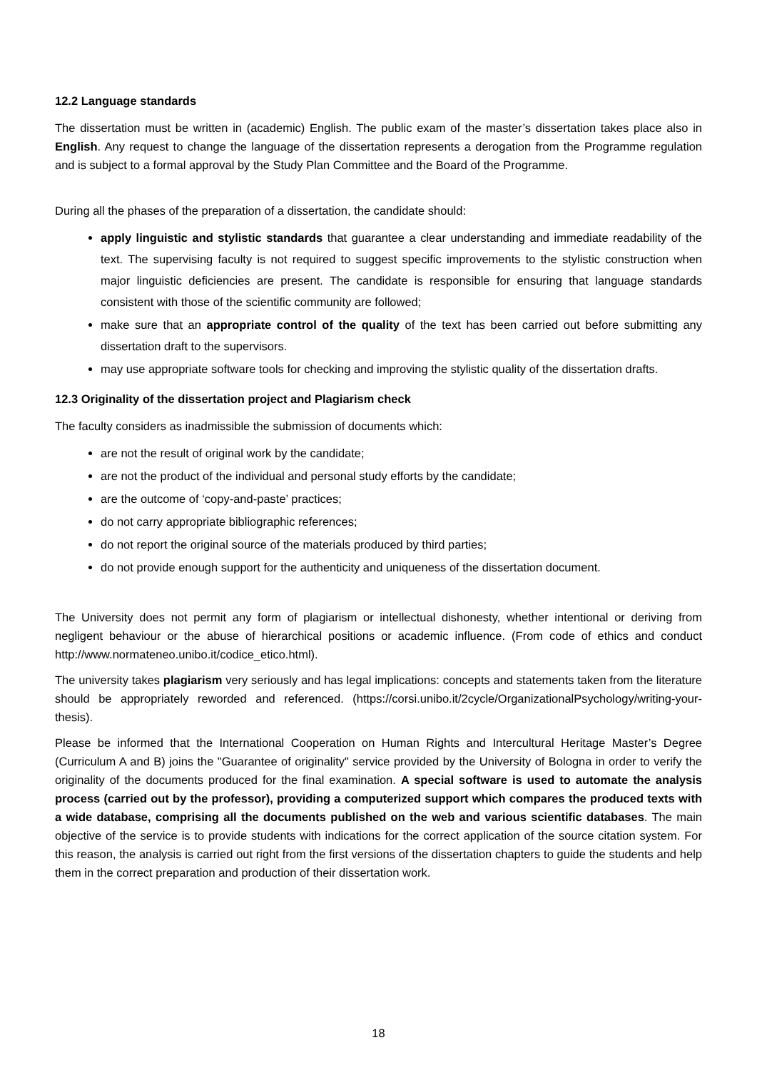12.2 Language standards
The dissertation must be written in (academic) English. The public exam of the master’s dissertation takes place also in English. Any request to change the language of the dissertation represents a derogation from the Programme regulation and is subject to a formal approval by the Study Plan Committee and the Board of the Programme.
During all the phases of the preparation of a dissertation, the candidate should:
apply linguistic and stylistic standards that guarantee a clear understanding and immediate readability of the text. The supervising faculty is not required to suggest specific improvements to the stylistic construction when major linguistic deficiencies are present. The candidate is responsible for ensuring that language standards consistent with those of the scientific community are followed;
make sure that an appropriate control of the quality of the text has been carried out before submitting any dissertation draft to the supervisors.
may use appropriate software tools for checking and improving the stylistic quality of the dissertation drafts.
12.3 Originality of the dissertation project and Plagiarism check
The faculty considers as inadmissible the submission of documents which:
are not the result of original work by the candidate;
are not the product of the individual and personal study efforts by the candidate;
are the outcome of ‘copy-and-paste’ practices;
do not carry appropriate bibliographic references;
do not report the original source of the materials produced by third parties;
do not provide enough support for the authenticity and uniqueness of the dissertation document.
The University does not permit any form of plagiarism or intellectual dishonesty, whether intentional or deriving from negligent behaviour or the abuse of hierarchical positions or academic influence. (From code of ethics and conduct http://www.normateneo.unibo.it/codice_etico.html).
The university takes plagiarism very seriously and has legal implications: concepts and statements taken from the literature should be appropriately reworded and referenced. (https://corsi.unibo.it/2cycle/OrganizationalPsychology/writing-your-thesis).
Please be informed that the International Cooperation on Human Rights and Intercultural Heritage Master’s Degree (Curriculum A and B) joins the "Guarantee of originality" service provided by the University of Bologna in order to verify the originality of the documents produced for the final examination. A special software is used to automate the analysis process (carried out by the professor), providing a computerized support which compares the produced texts with a wide database, comprising all the documents published on the web and various scientific databases. The main objective of the service is to provide students with indications for the correct application of the source citation system. For this reason, the analysis is carried out right from the first versions of the dissertation chapters to guide the students and help them in the correct preparation and production of their dissertation work.
18